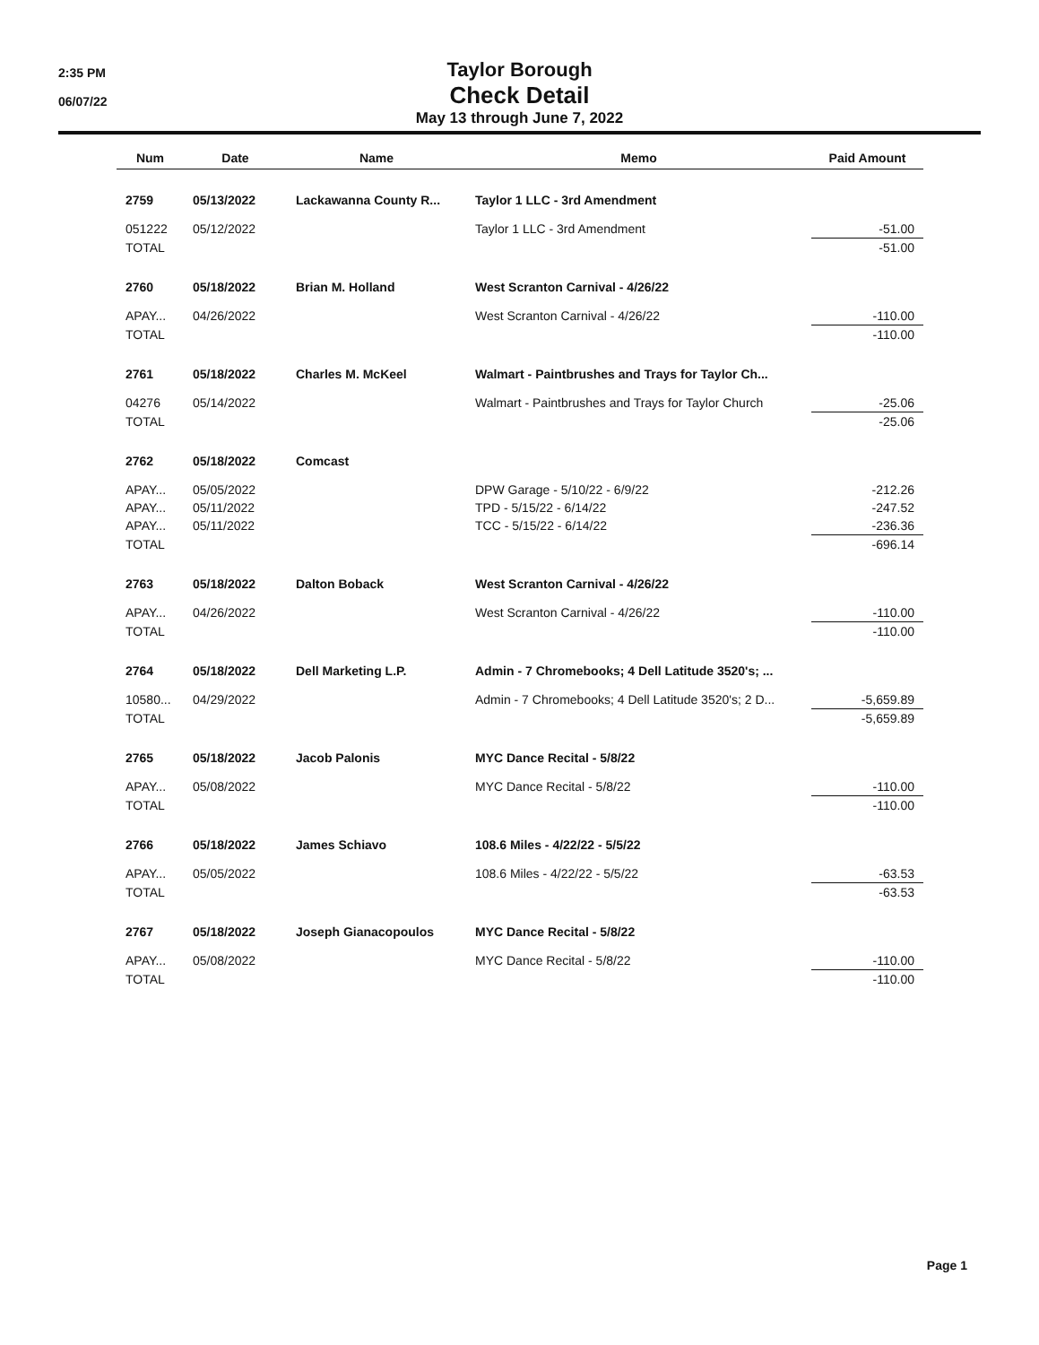2:35 PM
06/07/22
Taylor Borough
Check Detail
May 13 through June 7, 2022
| Num | Date | Name | Memo | Paid Amount |
| --- | --- | --- | --- | --- |
| 2759 | 05/13/2022 | Lackawanna County R... | Taylor 1 LLC - 3rd Amendment | |
| 051222 | 05/12/2022 | | Taylor 1 LLC - 3rd Amendment | -51.00 |
| TOTAL | | | | -51.00 |
| 2760 | 05/18/2022 | Brian M. Holland | West Scranton Carnival - 4/26/22 | |
| APAY... | 04/26/2022 | | West Scranton Carnival - 4/26/22 | -110.00 |
| TOTAL | | | | -110.00 |
| 2761 | 05/18/2022 | Charles M. McKeel | Walmart - Paintbrushes and Trays for Taylor Ch... | |
| 04276 | 05/14/2022 | | Walmart - Paintbrushes and Trays for Taylor Church | -25.06 |
| TOTAL | | | | -25.06 |
| 2762 | 05/18/2022 | Comcast | | |
| APAY... | 05/05/2022 | | DPW Garage - 5/10/22 - 6/9/22 | -212.26 |
| APAY... | 05/11/2022 | | TPD - 5/15/22 - 6/14/22 | -247.52 |
| APAY... | 05/11/2022 | | TCC - 5/15/22 - 6/14/22 | -236.36 |
| TOTAL | | | | -696.14 |
| 2763 | 05/18/2022 | Dalton Boback | West Scranton Carnival - 4/26/22 | |
| APAY... | 04/26/2022 | | West Scranton Carnival - 4/26/22 | -110.00 |
| TOTAL | | | | -110.00 |
| 2764 | 05/18/2022 | Dell Marketing L.P. | Admin - 7 Chromebooks; 4 Dell Latitude 3520's; ... | |
| 10580... | 04/29/2022 | | Admin - 7 Chromebooks; 4 Dell Latitude 3520's; 2 D... | -5,659.89 |
| TOTAL | | | | -5,659.89 |
| 2765 | 05/18/2022 | Jacob Palonis | MYC Dance Recital - 5/8/22 | |
| APAY... | 05/08/2022 | | MYC Dance Recital - 5/8/22 | -110.00 |
| TOTAL | | | | -110.00 |
| 2766 | 05/18/2022 | James Schiavo | 108.6 Miles - 4/22/22 - 5/5/22 | |
| APAY... | 05/05/2022 | | 108.6 Miles - 4/22/22 - 5/5/22 | -63.53 |
| TOTAL | | | | -63.53 |
| 2767 | 05/18/2022 | Joseph Gianacopoulos | MYC Dance Recital - 5/8/22 | |
| APAY... | 05/08/2022 | | MYC Dance Recital - 5/8/22 | -110.00 |
| TOTAL | | | | -110.00 |
Page 1